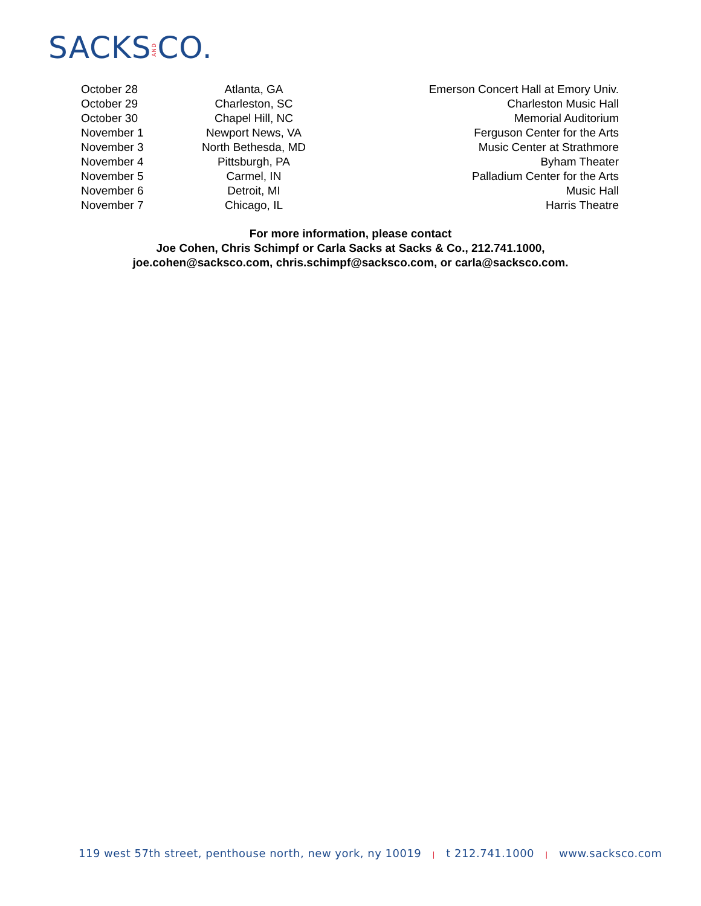SACKSANDCO.
| October 28 | Atlanta, GA | Emerson Concert Hall at Emory Univ. |
| October 29 | Charleston, SC | Charleston Music Hall |
| October 30 | Chapel Hill, NC | Memorial Auditorium |
| November 1 | Newport News, VA | Ferguson Center for the Arts |
| November 3 | North Bethesda, MD | Music Center at Strathmore |
| November 4 | Pittsburgh, PA | Byham Theater |
| November 5 | Carmel, IN | Palladium Center for the Arts |
| November 6 | Detroit, MI | Music Hall |
| November 7 | Chicago, IL | Harris Theatre |
For more information, please contact
Joe Cohen, Chris Schimpf or Carla Sacks at Sacks & Co., 212.741.1000,
joe.cohen@sacksco.com, chris.schimpf@sacksco.com, or carla@sacksco.com.
119 west 57th street, penthouse north, new york, ny 10019 | t 212.741.1000 | www.sacksco.com